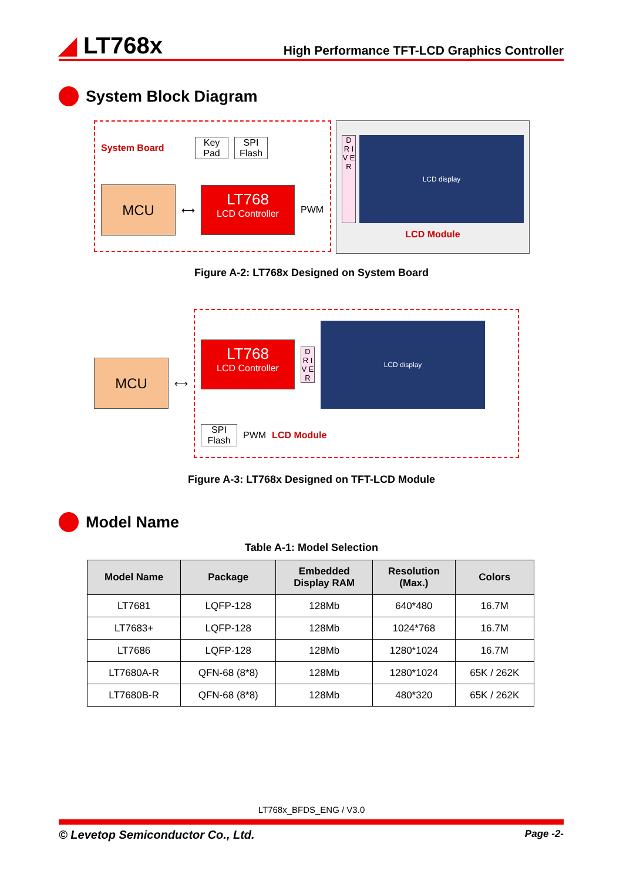◢ LT768x
High Performance TFT-LCD Graphics Controller
System Block Diagram
System Board
Key Pad
SPI Flash
MCU
⟷
LT768
LCD Controller
PWM
D R I V E R
LCD display
LCD Module
Figure A-2: LT768x Designed on System Board
MCU
⟷
LT768
LCD Controller
D R I V E R
LCD display
SPI Flash
PWM
LCD Module
Figure A-3: LT768x Designed on TFT-LCD Module
Model Name
Table A-1: Model Selection
| Model Name | Package | Embedded Display RAM | Resolution (Max.) | Colors |
| --- | --- | --- | --- | --- |
| LT7681 | LQFP-128 | 128Mb | 640*480 | 16.7M |
| LT7683+ | LQFP-128 | 128Mb | 1024*768 | 16.7M |
| LT7686 | LQFP-128 | 128Mb | 1280*1024 | 16.7M |
| LT7680A-R | QFN-68 (8*8) | 128Mb | 1280*1024 | 65K / 262K |
| LT7680B-R | QFN-68 (8*8) | 128Mb | 480*320 | 65K / 262K |
LT768x_BFDS_ENG / V3.0
© Levetop Semiconductor Co., Ltd. Page -2-